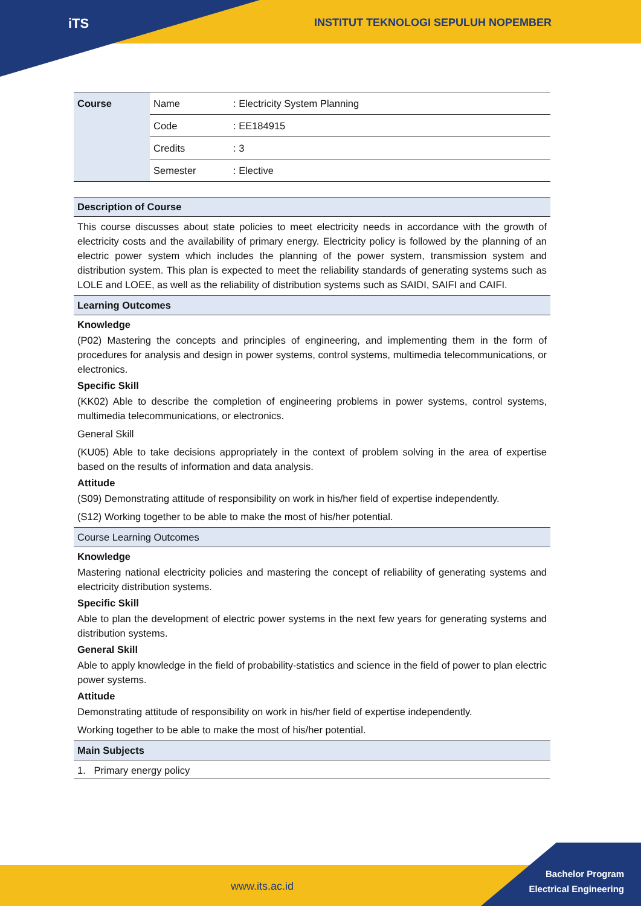iTS
INSTITUT TEKNOLOGI SEPULUH NOPEMBER
| Course | Name | : Electricity System Planning |
| | Code | : EE184915 |
| | Credits | : 3 |
| | Semester | : Elective |
Description of Course
This course discusses about state policies to meet electricity needs in accordance with the growth of electricity costs and the availability of primary energy. Electricity policy is followed by the planning of an electric power system which includes the planning of the power system, transmission system and distribution system. This plan is expected to meet the reliability standards of generating systems such as LOLE and LOEE, as well as the reliability of distribution systems such as SAIDI, SAIFI and CAIFI.
Learning Outcomes
Knowledge
(P02) Mastering the concepts and principles of engineering, and implementing them in the form of procedures for analysis and design in power systems, control systems, multimedia telecommunications, or electronics.
Specific Skill
(KK02) Able to describe the completion of engineering problems in power systems, control systems, multimedia telecommunications, or electronics.
General Skill
(KU05) Able to take decisions appropriately in the context of problem solving in the area of expertise based on the results of information and data analysis.
Attitude
(S09) Demonstrating attitude of responsibility on work in his/her field of expertise independently.
(S12) Working together to be able to make the most of his/her potential.
Course Learning Outcomes
Knowledge
Mastering national electricity policies and mastering the concept of reliability of generating systems and electricity distribution systems.
Specific Skill
Able to plan the development of electric power systems in the next few years for generating systems and distribution systems.
General Skill
Able to apply knowledge in the field of probability-statistics and science in the field of power to plan electric power systems.
Attitude
Demonstrating attitude of responsibility on work in his/her field of expertise independently.
Working together to be able to make the most of his/her potential.
Main Subjects
1. Primary energy policy
www.its.ac.id
Bachelor Program
Electrical Engineering